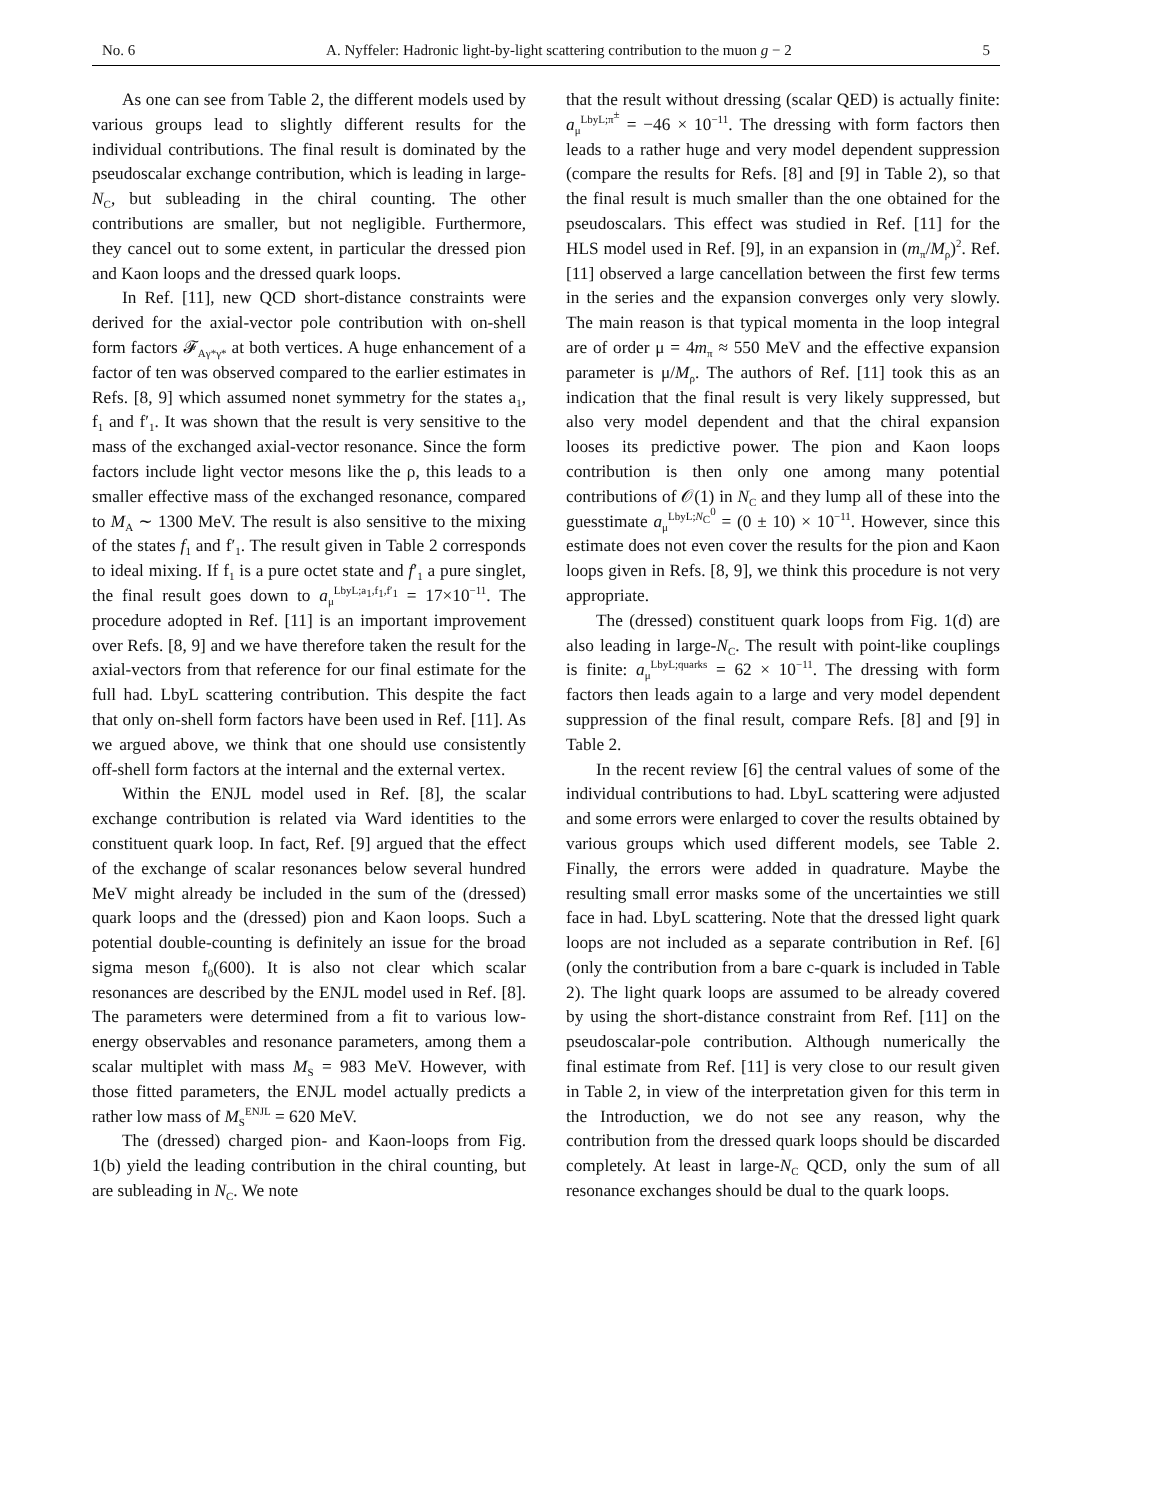No. 6 A. Nyffeler: Hadronic light-by-light scattering contribution to the muon g − 2 5
As one can see from Table 2, the different models used by various groups lead to slightly different results for the individual contributions. The final result is dominated by the pseudoscalar exchange contribution, which is leading in large-N<sub>C</sub>, but subleading in the chiral counting. The other contributions are smaller, but not negligible. Furthermore, they cancel out to some extent, in particular the dressed pion and Kaon loops and the dressed quark loops.
In Ref. [11], new QCD short-distance constraints were derived for the axial-vector pole contribution with on-shell form factors 𝓕<sub>Aγ*γ*</sub> at both vertices. A huge enhancement of a factor of ten was observed compared to the earlier estimates in Refs. [8, 9] which assumed nonet symmetry for the states a<sub>1</sub>, f<sub>1</sub> and f′<sub>1</sub>. It was shown that the result is very sensitive to the mass of the exchanged axial-vector resonance. Since the form factors include light vector mesons like the ρ, this leads to a smaller effective mass of the exchanged resonance, compared to M<sub>A</sub> ∼ 1300 MeV. The result is also sensitive to the mixing of the states f<sub>1</sub> and f′<sub>1</sub>. The result given in Table 2 corresponds to ideal mixing. If f<sub>1</sub> is a pure octet state and f′<sub>1</sub> a pure singlet, the final result goes down to a<sub>μ</sub><sup>LbyL;a<sub>1</sub>,f<sub>1</sub>,f′<sub>1</sub></sup> = 17×10<sup>−11</sup>. The procedure adopted in Ref. [11] is an important improvement over Refs. [8, 9] and we have therefore taken the result for the axial-vectors from that reference for our final estimate for the full had. LbyL scattering contribution. This despite the fact that only on-shell form factors have been used in Ref. [11]. As we argued above, we think that one should use consistently off-shell form factors at the internal and the external vertex.
Within the ENJL model used in Ref. [8], the scalar exchange contribution is related via Ward identities to the constituent quark loop. In fact, Ref. [9] argued that the effect of the exchange of scalar resonances below several hundred MeV might already be included in the sum of the (dressed) quark loops and the (dressed) pion and Kaon loops. Such a potential double-counting is definitely an issue for the broad sigma meson f<sub>0</sub>(600). It is also not clear which scalar resonances are described by the ENJL model used in Ref. [8]. The parameters were determined from a fit to various low-energy observables and resonance parameters, among them a scalar multiplet with mass M<sub>S</sub> = 983 MeV. However, with those fitted parameters, the ENJL model actually predicts a rather low mass of M<sub>S</sub><sup>ENJL</sup> = 620 MeV.
The (dressed) charged pion- and Kaon-loops from Fig. 1(b) yield the leading contribution in the chiral counting, but are subleading in N<sub>C</sub>. We note
that the result without dressing (scalar QED) is actually finite: a<sub>μ</sub><sup>LbyL;π<sup>±</sup></sup> = −46 × 10<sup>−11</sup>. The dressing with form factors then leads to a rather huge and very model dependent suppression (compare the results for Refs. [8] and [9] in Table 2), so that the final result is much smaller than the one obtained for the pseudoscalars. This effect was studied in Ref. [11] for the HLS model used in Ref. [9], in an expansion in (m<sub>π</sub>/M<sub>ρ</sub>)<sup>2</sup>. Ref. [11] observed a large cancellation between the first few terms in the series and the expansion converges only very slowly. The main reason is that typical momenta in the loop integral are of order μ = 4m<sub>π</sub> ≈ 550 MeV and the effective expansion parameter is μ/M<sub>ρ</sub>. The authors of Ref. [11] took this as an indication that the final result is very likely suppressed, but also very model dependent and that the chiral expansion looses its predictive power. The pion and Kaon loops contribution is then only one among many potential contributions of 𝒪(1) in N<sub>C</sub> and they lump all of these into the guesstimate a<sub>μ</sub><sup>LbyL;N<sub>C</sub><sup>0</sup></sup> = (0 ± 10) × 10<sup>−11</sup>. However, since this estimate does not even cover the results for the pion and Kaon loops given in Refs. [8, 9], we think this procedure is not very appropriate.
The (dressed) constituent quark loops from Fig. 1(d) are also leading in large-N<sub>C</sub>. The result with point-like couplings is finite: a<sub>μ</sub><sup>LbyL;quarks</sup> = 62 × 10<sup>−11</sup>. The dressing with form factors then leads again to a large and very model dependent suppression of the final result, compare Refs. [8] and [9] in Table 2.
In the recent review [6] the central values of some of the individual contributions to had. LbyL scattering were adjusted and some errors were enlarged to cover the results obtained by various groups which used different models, see Table 2. Finally, the errors were added in quadrature. Maybe the resulting small error masks some of the uncertainties we still face in had. LbyL scattering. Note that the dressed light quark loops are not included as a separate contribution in Ref. [6] (only the contribution from a bare c-quark is included in Table 2). The light quark loops are assumed to be already covered by using the short-distance constraint from Ref. [11] on the pseudoscalar-pole contribution. Although numerically the final estimate from Ref. [11] is very close to our result given in Table 2, in view of the interpretation given for this term in the Introduction, we do not see any reason, why the contribution from the dressed quark loops should be discarded completely. At least in large-N<sub>C</sub> QCD, only the sum of all resonance exchanges should be dual to the quark loops.